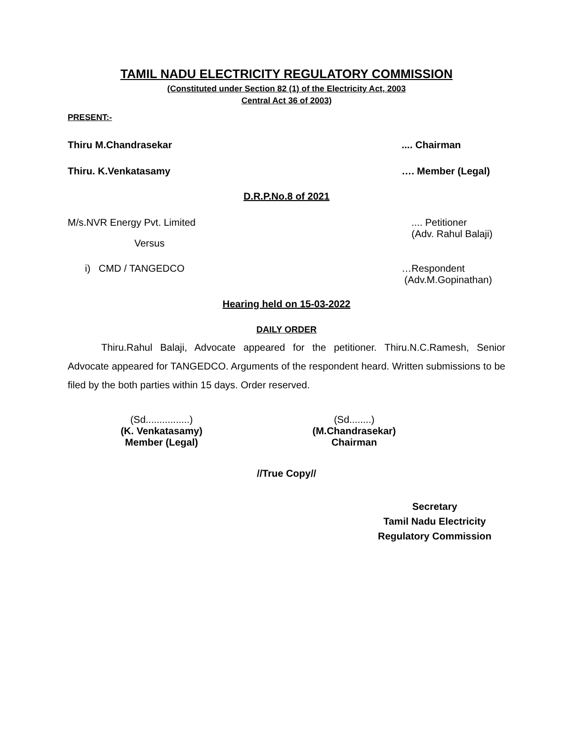TAMIL NADU ELECTRICITY REGULATORY COMMISSION
(Constituted under Section 82 (1) of the Electricity Act, 2003
Central Act 36 of 2003)
PRESENT:-
Thiru M.Chandrasekar.... Chairman
Thiru. K.Venkatasamy …. Member (Legal)
D.R.P.No.8 of 2021
M/s.NVR Energy Pvt. Limited.... Petitioner
(Adv. Rahul Balaji)
Versus
i) CMD / TANGEDCO …Respondent
(Adv.M.Gopinathan)
Hearing held on 15-03-2022
DAILY ORDER
Thiru.Rahul Balaji, Advocate appeared for the petitioner. Thiru.N.C.Ramesh, Senior Advocate appeared for TANGEDCO. Arguments of the respondent heard. Written submissions to be filed by the both parties within 15 days. Order reserved.
(Sd................)
(K. Venkatasamy)
Member (Legal)
(Sd........)
(M.Chandrasekar)
Chairman
//True Copy//
Secretary
Tamil Nadu Electricity
Regulatory Commission